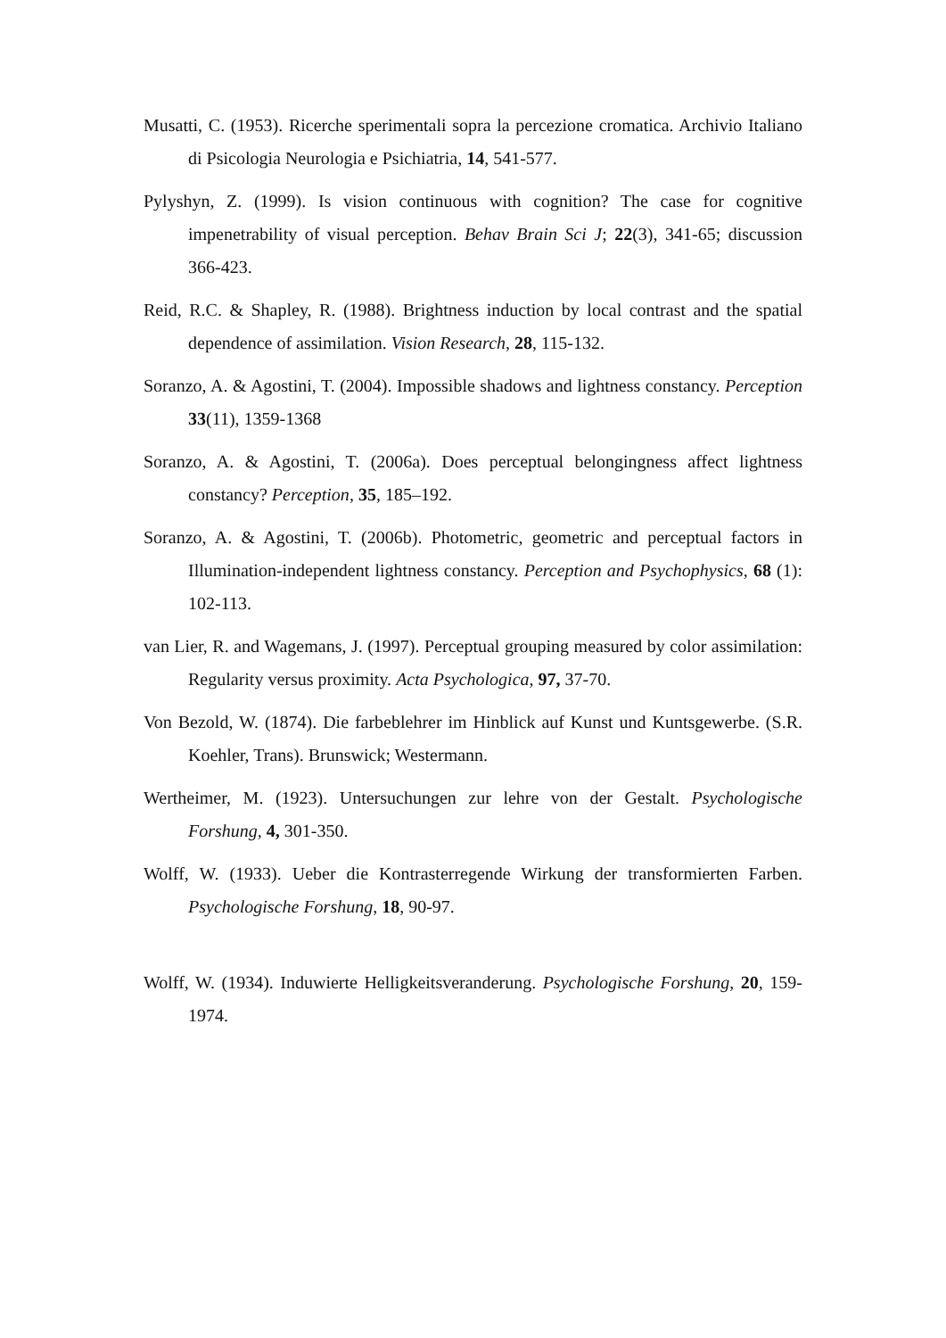Musatti, C. (1953). Ricerche sperimentali sopra la percezione cromatica. Archivio Italiano di Psicologia Neurologia e Psichiatria, 14, 541-577.
Pylyshyn, Z. (1999). Is vision continuous with cognition? The case for cognitive impenetrability of visual perception. Behav Brain Sci J; 22(3), 341-65; discussion 366-423.
Reid, R.C. & Shapley, R. (1988). Brightness induction by local contrast and the spatial dependence of assimilation. Vision Research, 28, 115-132.
Soranzo, A. & Agostini, T. (2004). Impossible shadows and lightness constancy. Perception 33(11), 1359-1368
Soranzo, A. & Agostini, T. (2006a). Does perceptual belongingness affect lightness constancy? Perception, 35, 185–192.
Soranzo, A. & Agostini, T. (2006b). Photometric, geometric and perceptual factors in Illumination-independent lightness constancy. Perception and Psychophysics, 68 (1): 102-113.
van Lier, R. and Wagemans, J. (1997). Perceptual grouping measured by color assimilation: Regularity versus proximity. Acta Psychologica, 97, 37-70.
Von Bezold, W. (1874). Die farbeblehrer im Hinblick auf Kunst und Kuntsgewerbe. (S.R. Koehler, Trans). Brunswick; Westermann.
Wertheimer, M. (1923). Untersuchungen zur lehre von der Gestalt. Psychologische Forshung, 4, 301-350.
Wolff, W. (1933). Ueber die Kontrasterregende Wirkung der transformierten Farben. Psychologische Forshung, 18, 90-97.
Wolff, W. (1934). Induwierte Helligkeitsveranderung. Psychologische Forshung, 20, 159-1974.